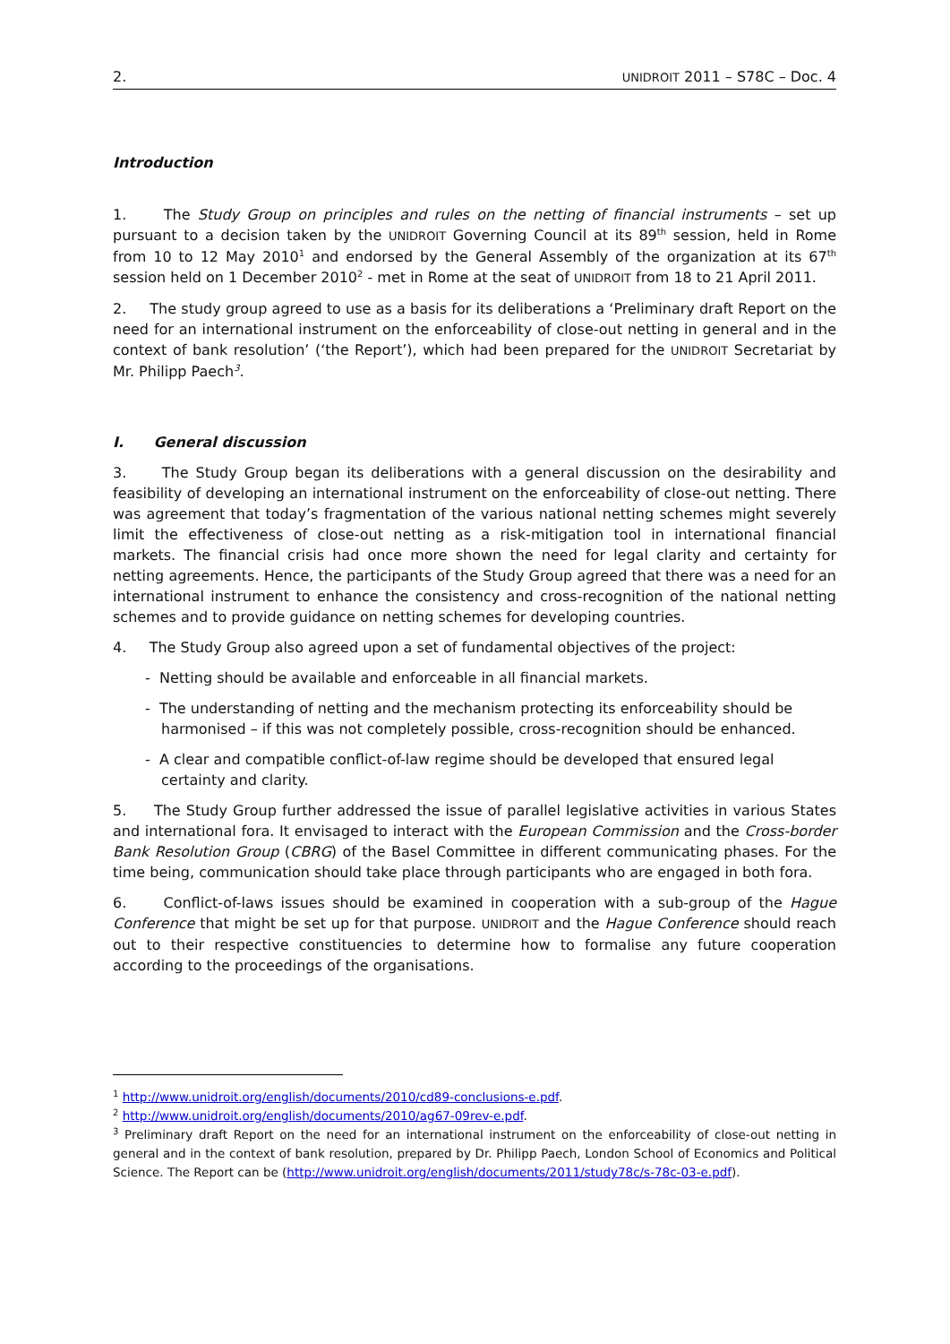2. UNIDROIT 2011 – S78C – Doc. 4
Introduction
1. The Study Group on principles and rules on the netting of financial instruments – set up pursuant to a decision taken by the UNIDROIT Governing Council at its 89<sup>th</sup> session, held in Rome from 10 to 12 May 2010<sup>1</sup> and endorsed by the General Assembly of the organization at its 67<sup>th</sup> session held on 1 December 2010<sup>2</sup> - met in Rome at the seat of UNIDROIT from 18 to 21 April 2011.
2. The study group agreed to use as a basis for its deliberations a ‘Preliminary draft Report on the need for an international instrument on the enforceability of close-out netting in general and in the context of bank resolution’ (‘the Report’), which had been prepared for the UNIDROIT Secretariat by Mr. Philipp Paech<sup>3</sup>.
I. General discussion
3. The Study Group began its deliberations with a general discussion on the desirability and feasibility of developing an international instrument on the enforceability of close-out netting. There was agreement that today’s fragmentation of the various national netting schemes might severely limit the effectiveness of close-out netting as a risk-mitigation tool in international financial markets. The financial crisis had once more shown the need for legal clarity and certainty for netting agreements. Hence, the participants of the Study Group agreed that there was a need for an international instrument to enhance the consistency and cross-recognition of the national netting schemes and to provide guidance on netting schemes for developing countries.
4. The Study Group also agreed upon a set of fundamental objectives of the project:
- Netting should be available and enforceable in all financial markets.
- The understanding of netting and the mechanism protecting its enforceability should be harmonised – if this was not completely possible, cross-recognition should be enhanced.
- A clear and compatible conflict-of-law regime should be developed that ensured legal certainty and clarity.
5. The Study Group further addressed the issue of parallel legislative activities in various States and international fora. It envisaged to interact with the European Commission and the Cross-border Bank Resolution Group (CBRG) of the Basel Committee in different communicating phases. For the time being, communication should take place through participants who are engaged in both fora.
6. Conflict-of-laws issues should be examined in cooperation with a sub-group of the Hague Conference that might be set up for that purpose. UNIDROIT and the Hague Conference should reach out to their respective constituencies to determine how to formalise any future cooperation according to the proceedings of the organisations.
<sup>1</sup> http://www.unidroit.org/english/documents/2010/cd89-conclusions-e.pdf.
<sup>2</sup> http://www.unidroit.org/english/documents/2010/ag67-09rev-e.pdf.
<sup>3</sup> Preliminary draft Report on the need for an international instrument on the enforceability of close-out netting in general and in the context of bank resolution, prepared by Dr. Philipp Paech, London School of Economics and Political Science. The Report can be (http://www.unidroit.org/english/documents/2011/study78c/s-78c-03-e.pdf).